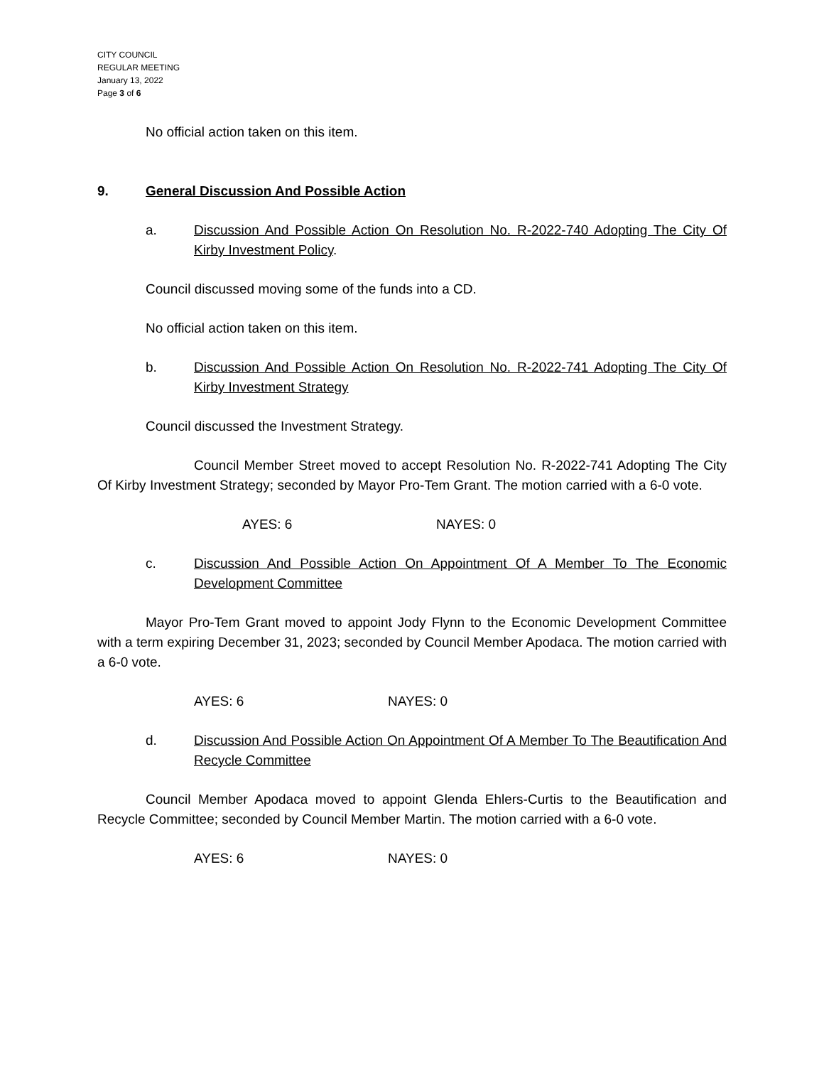CITY COUNCIL
REGULAR MEETING
January 13, 2022
Page 3 of 6
No official action taken on this item.
9. General Discussion And Possible Action
a. Discussion And Possible Action On Resolution No. R-2022-740 Adopting The City Of Kirby Investment Policy.
Council discussed moving some of the funds into a CD.
No official action taken on this item.
b. Discussion And Possible Action On Resolution No. R-2022-741 Adopting The City Of Kirby Investment Strategy
Council discussed the Investment Strategy.
Council Member Street moved to accept Resolution No. R-2022-741 Adopting The City Of Kirby Investment Strategy; seconded by Mayor Pro-Tem Grant. The motion carried with a 6-0 vote.
AYES: 6 NAYES: 0
c. Discussion And Possible Action On Appointment Of A Member To The Economic Development Committee
Mayor Pro-Tem Grant moved to appoint Jody Flynn to the Economic Development Committee with a term expiring December 31, 2023; seconded by Council Member Apodaca. The motion carried with a 6-0 vote.
AYES: 6 NAYES: 0
d. Discussion And Possible Action On Appointment Of A Member To The Beautification And Recycle Committee
Council Member Apodaca moved to appoint Glenda Ehlers-Curtis to the Beautification and Recycle Committee; seconded by Council Member Martin. The motion carried with a 6-0 vote.
AYES: 6 NAYES: 0